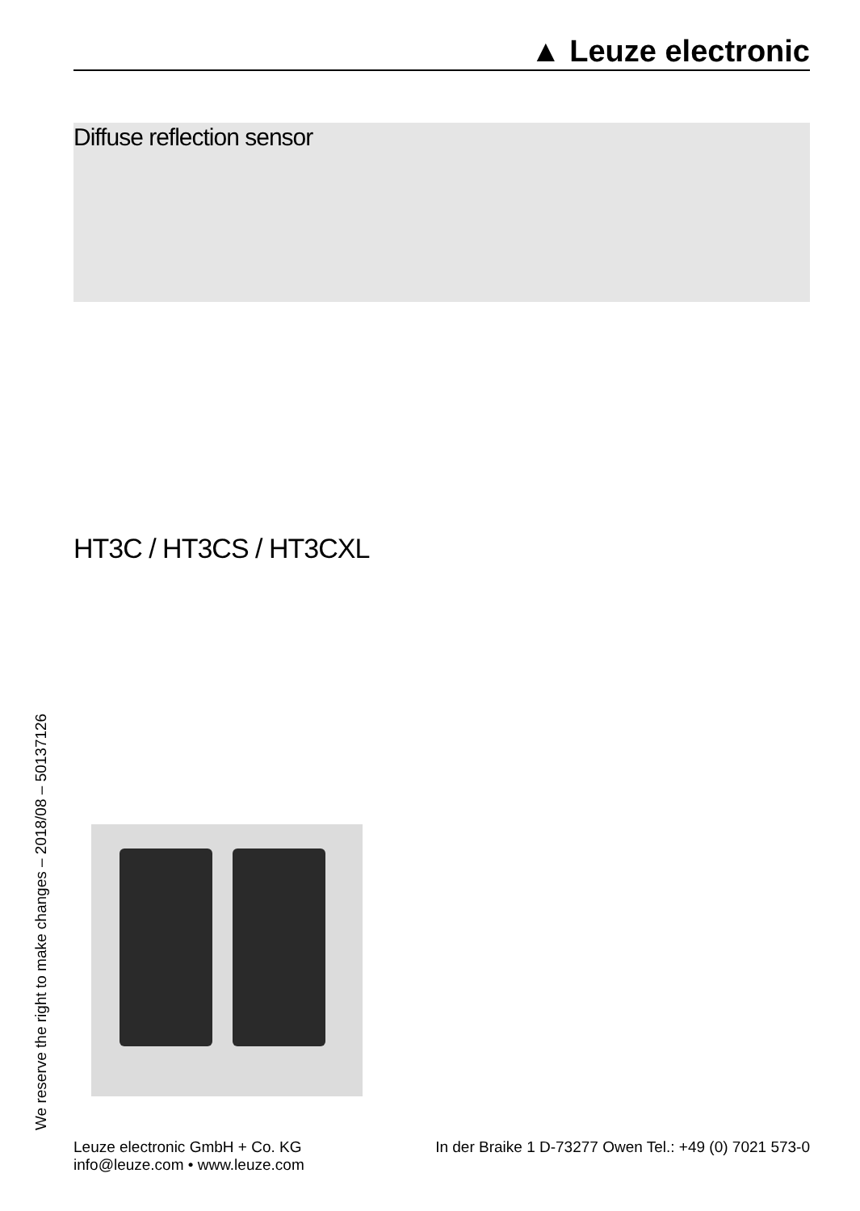▲ Leuze electronic
Diffuse reflection sensor
HT3C / HT3CS / HT3CXL
We reserve the right to make changes – 2018/08 – 50137126
Leuze electronic GmbH + Co. KG
info@leuze.com • www.leuze.com
In der Braike 1 D-73277 Owen Tel.: +49 (0) 7021 573-0